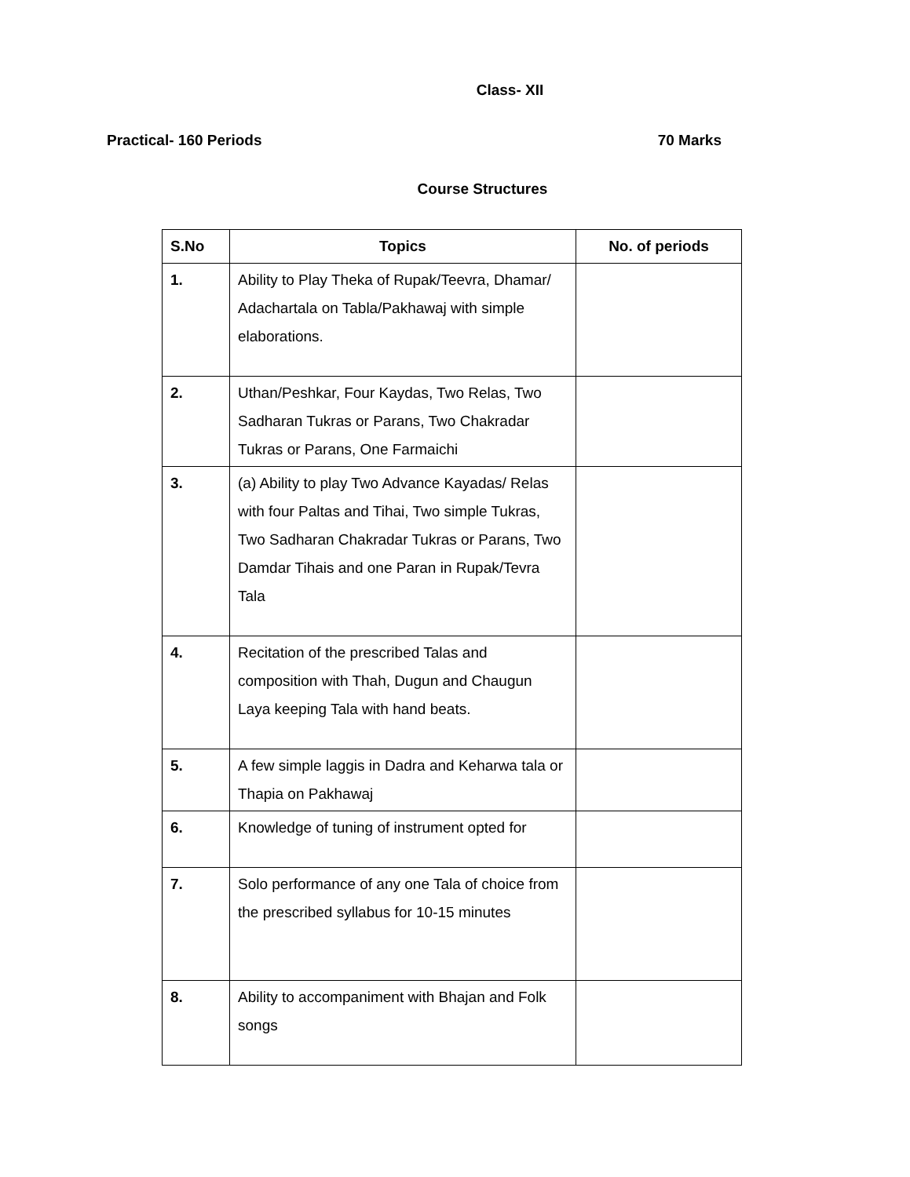Class- XII
Practical- 160 Periods 70 Marks
Course Structures
| S.No | Topics | No. of periods |
| --- | --- | --- |
| 1. | Ability to Play Theka of Rupak/Teevra, Dhamar/ Adachartala on Tabla/Pakhawaj with simple elaborations. | |
| 2. | Uthan/Peshkar, Four Kaydas, Two Relas, Two Sadharan Tukras or Parans, Two Chakradar Tukras or Parans, One Farmaichi | |
| 3. | (a) Ability to play Two Advance Kayadas/ Relas with four Paltas and Tihai, Two simple Tukras, Two Sadharan Chakradar Tukras or Parans, Two Damdar Tihais and one Paran in Rupak/Tevra Tala | |
| 4. | Recitation of the prescribed Talas and composition with Thah, Dugun and Chaugun Laya keeping Tala with hand beats. | |
| 5. | A few simple laggis in Dadra and Keharwa tala or Thapia on Pakhawaj | |
| 6. | Knowledge of tuning of instrument opted for | |
| 7. | Solo performance of any one Tala of choice from the prescribed syllabus for 10-15 minutes | |
| 8. | Ability to accompaniment with Bhajan and Folk songs | |